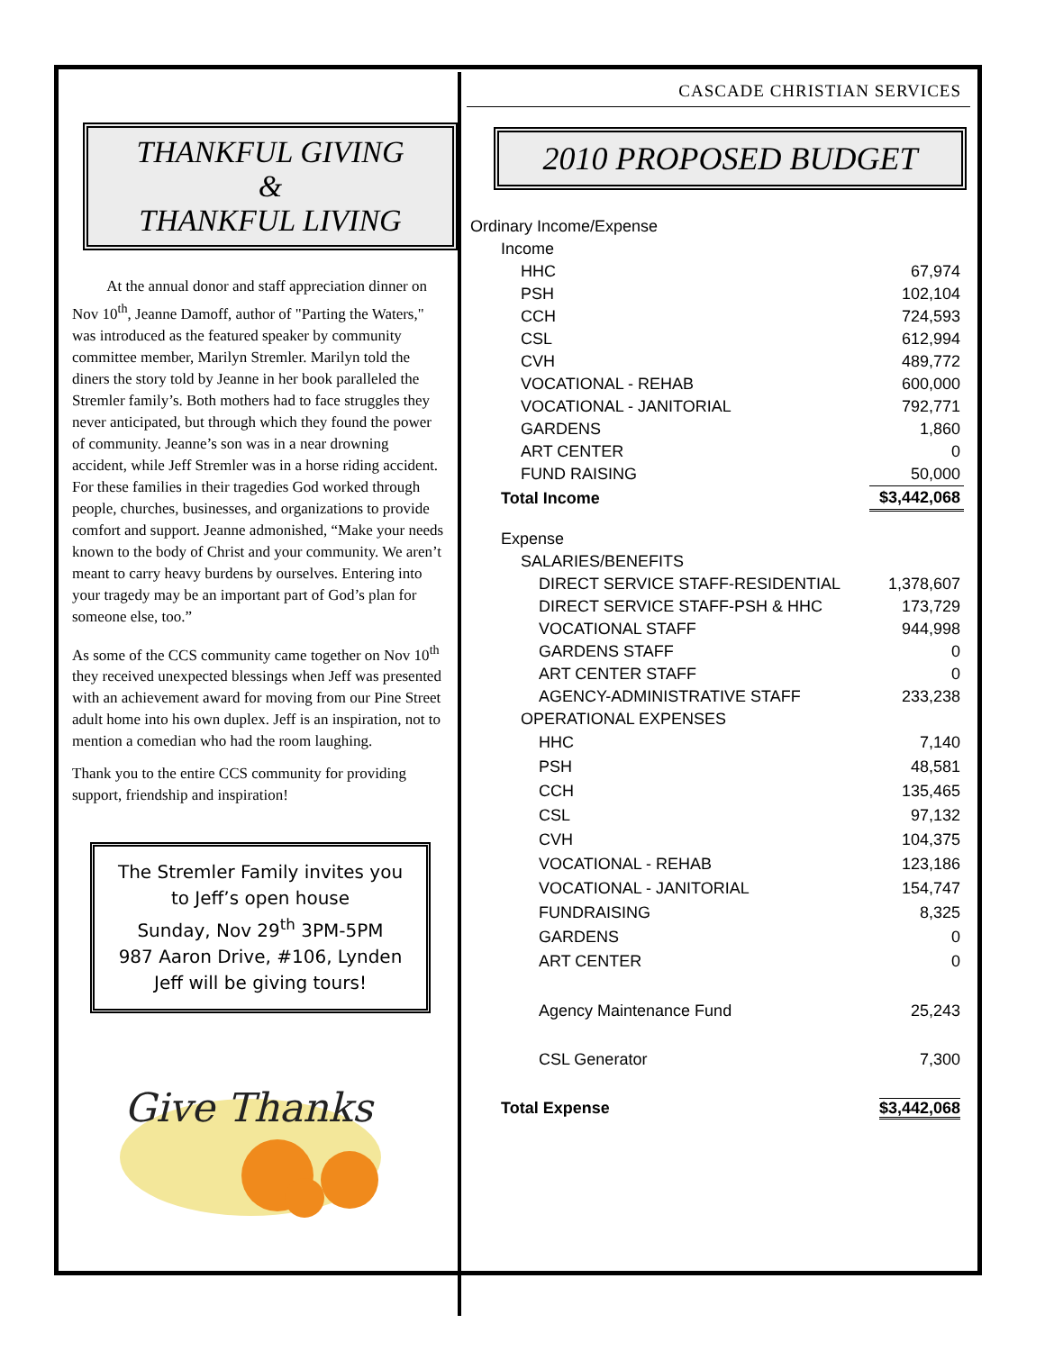THANKFUL GIVING
&
THANKFUL LIVING
At the annual donor and staff appreciation dinner on Nov 10<sup>th</sup>, Jeanne Damoff, author of "Parting the Waters," was introduced as the featured speaker by community committee member, Marilyn Stremler. Marilyn told the diners the story told by Jeanne in her book paralleled the Stremler family’s. Both mothers had to face struggles they never anticipated, but through which they found the power of community. Jeanne’s son was in a near drowning accident, while Jeff Stremler was in a horse riding accident. For these families in their tragedies God worked through people, churches, businesses, and organizations to provide comfort and support. Jeanne admonished, “Make your needs known to the body of Christ and your community. We aren’t meant to carry heavy burdens by ourselves. Entering into your tragedy may be an important part of God’s plan for someone else, too.”
As some of the CCS community came together on Nov 10<sup>th</sup> they received unexpected blessings when Jeff was presented with an achievement award for moving from our Pine Street adult home into his own duplex. Jeff is an inspiration, not to mention a comedian who had the room laughing.
Thank you to the entire CCS community for providing support, friendship and inspiration!
The Stremler Family invites you
to Jeff’s open house
Sunday, Nov 29<sup>th</sup> 3PM-5PM
987 Aaron Drive, #106, Lynden
Jeff will be giving tours!
Give Thanks
CASCADE CHRISTIAN SERVICES
2010 PROPOSED BUDGET
| Ordinary Income/Expense | |
| Income | |
| HHC | 67,974 |
| PSH | 102,104 |
| CCH | 724,593 |
| CSL | 612,994 |
| CVH | 489,772 |
| VOCATIONAL - REHAB | 600,000 |
| VOCATIONAL - JANITORIAL | 792,771 |
| GARDENS | 1,860 |
| ART CENTER | 0 |
| FUND RAISING | 50,000 |
| Total Income | $3,442,068 |
| Expense | |
| SALARIES/BENEFITS | |
| DIRECT SERVICE STAFF-RESIDENTIAL | 1,378,607 |
| DIRECT SERVICE STAFF-PSH & HHC | 173,729 |
| VOCATIONAL STAFF | 944,998 |
| GARDENS STAFF | 0 |
| ART CENTER STAFF | 0 |
| AGENCY-ADMINISTRATIVE STAFF | 233,238 |
| OPERATIONAL EXPENSES | |
| HHC | 7,140 |
| PSH | 48,581 |
| CCH | 135,465 |
| CSL | 97,132 |
| CVH | 104,375 |
| VOCATIONAL - REHAB | 123,186 |
| VOCATIONAL - JANITORIAL | 154,747 |
| FUNDRAISING | 8,325 |
| GARDENS | 0 |
| ART CENTER | 0 |
| Agency Maintenance Fund | 25,243 |
| CSL Generator | 7,300 |
| Total Expense | $3,442,068 |